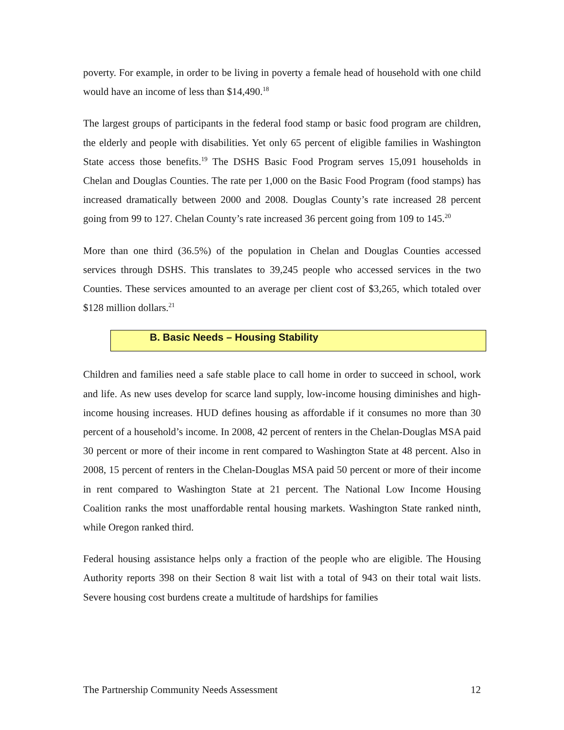poverty. For example, in order to be living in poverty a female head of household with one child would have an income of less than $14,490.<sup>18</sup>
The largest groups of participants in the federal food stamp or basic food program are children, the elderly and people with disabilities. Yet only 65 percent of eligible families in Washington State access those benefits.<sup>19</sup> The DSHS Basic Food Program serves 15,091 households in Chelan and Douglas Counties. The rate per 1,000 on the Basic Food Program (food stamps) has increased dramatically between 2000 and 2008. Douglas County’s rate increased 28 percent going from 99 to 127. Chelan County’s rate increased 36 percent going from 109 to 145.<sup>20</sup>
More than one third (36.5%) of the population in Chelan and Douglas Counties accessed services through DSHS. This translates to 39,245 people who accessed services in the two Counties. These services amounted to an average per client cost of $3,265, which totaled over $128 million dollars.<sup>21</sup>
B. Basic Needs – Housing Stability
Children and families need a safe stable place to call home in order to succeed in school, work and life. As new uses develop for scarce land supply, low-income housing diminishes and high-income housing increases. HUD defines housing as affordable if it consumes no more than 30 percent of a household’s income. In 2008, 42 percent of renters in the Chelan-Douglas MSA paid 30 percent or more of their income in rent compared to Washington State at 48 percent. Also in 2008, 15 percent of renters in the Chelan-Douglas MSA paid 50 percent or more of their income in rent compared to Washington State at 21 percent. The National Low Income Housing Coalition ranks the most unaffordable rental housing markets. Washington State ranked ninth, while Oregon ranked third.
Federal housing assistance helps only a fraction of the people who are eligible. The Housing Authority reports 398 on their Section 8 wait list with a total of 943 on their total wait lists. Severe housing cost burdens create a multitude of hardships for families
The Partnership Community Needs Assessment 12